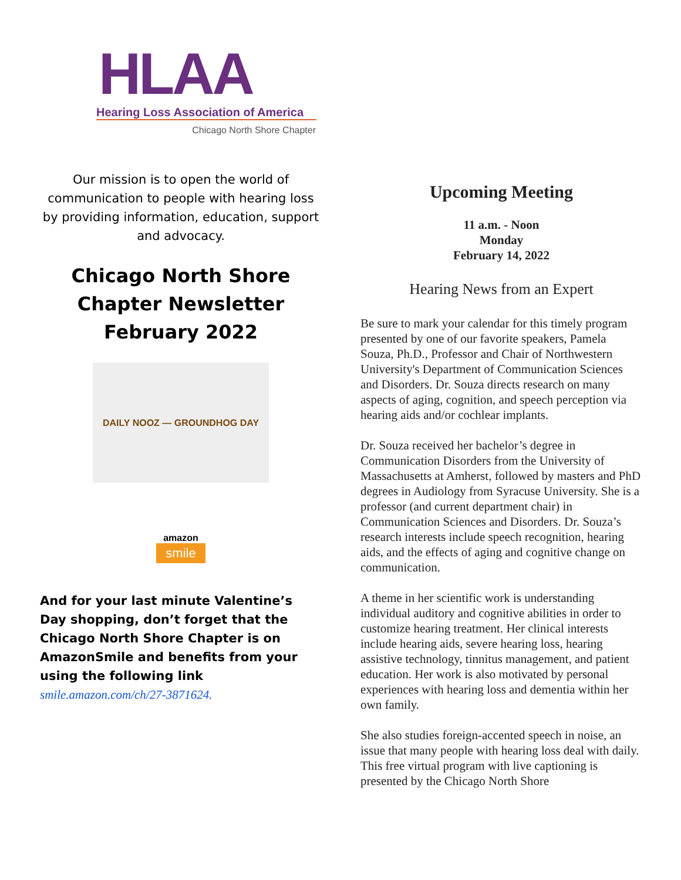HLAA
Hearing Loss Association of America
Chicago North Shore Chapter
Our mission is to open the world of communication to people with hearing loss by providing information, education, support and advocacy.
Chicago North Shore Chapter Newsletter February 2022
DAILY NOOZ — GROUNDHOG DAY
amazon
smile
And for your last minute Valentine’s Day shopping, don’t forget that the Chicago North Shore Chapter is on AmazonSmile and benefits from your using the following link smile.amazon.com/ch/27-3871624.
Upcoming Meeting
11 a.m. - Noon
Monday
February 14, 2022
Hearing News from an Expert
Be sure to mark your calendar for this timely program presented by one of our favorite speakers, Pamela Souza, Ph.D., Professor and Chair of Northwestern University's Department of Communication Sciences and Disorders. Dr. Souza directs research on many aspects of aging, cognition, and speech perception via hearing aids and/or cochlear implants.
Dr. Souza received her bachelor’s degree in Communication Disorders from the University of Massachusetts at Amherst, followed by masters and PhD degrees in Audiology from Syracuse University. She is a professor (and current department chair) in Communication Sciences and Disorders. Dr. Souza’s research interests include speech recognition, hearing aids, and the effects of aging and cognitive change on communication.
A theme in her scientific work is understanding individual auditory and cognitive abilities in order to customize hearing treatment. Her clinical interests include hearing aids, severe hearing loss, hearing assistive technology, tinnitus management, and patient education. Her work is also motivated by personal experiences with hearing loss and dementia within her own family.
She also studies foreign-accented speech in noise, an issue that many people with hearing loss deal with daily. This free virtual program with live captioning is presented by the Chicago North Shore